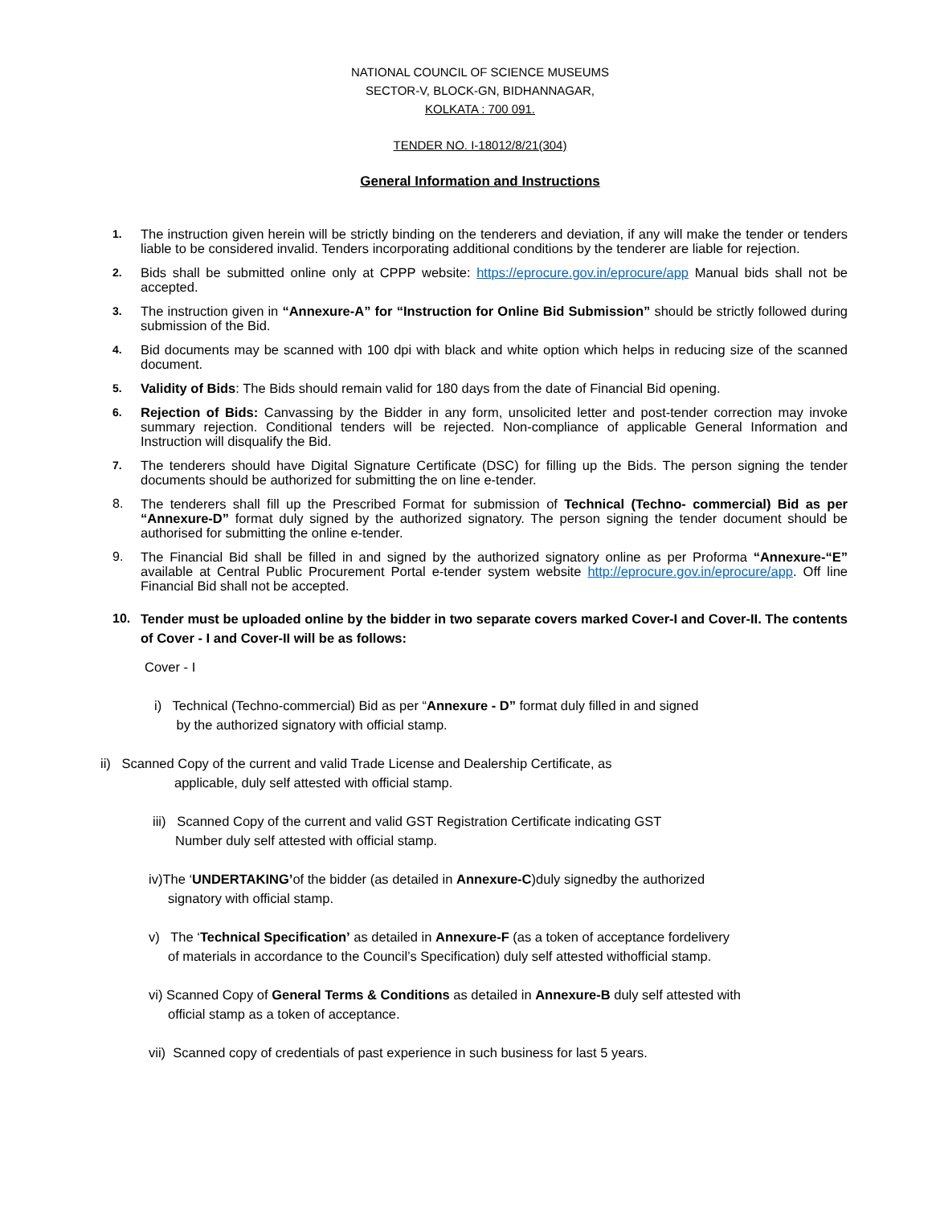NATIONAL COUNCIL OF SCIENCE MUSEUMS
SECTOR-V, BLOCK-GN, BIDHANNAGAR,
KOLKATA : 700 091.
TENDER NO. I-18012/8/21(304)
General Information and Instructions
1. The instruction given herein will be strictly binding on the tenderers and deviation, if any will make the tender or tenders liable to be considered invalid. Tenders incorporating additional conditions by the tenderer are liable for rejection.
2. Bids shall be submitted online only at CPPP website: https://eprocure.gov.in/eprocure/app Manual bids shall not be accepted.
3. The instruction given in “Annexure-A” for “Instruction for Online Bid Submission” should be strictly followed during submission of the Bid.
4. Bid documents may be scanned with 100 dpi with black and white option which helps in reducing size of the scanned document.
5. Validity of Bids: The Bids should remain valid for 180 days from the date of Financial Bid opening.
6. Rejection of Bids: Canvassing by the Bidder in any form, unsolicited letter and post-tender correction may invoke summary rejection. Conditional tenders will be rejected. Non-compliance of applicable General Information and Instruction will disqualify the Bid.
7. The tenderers should have Digital Signature Certificate (DSC) for filling up the Bids. The person signing the tender documents should be authorized for submitting the on line e-tender.
8. The tenderers shall fill up the Prescribed Format for submission of Technical (Techno- commercial) Bid as per “Annexure-D” format duly signed by the authorized signatory. The person signing the tender document should be authorised for submitting the online e-tender.
9. The Financial Bid shall be filled in and signed by the authorized signatory online as per Proforma “Annexure-“E” available at Central Public Procurement Portal e-tender system website http://eprocure.gov.in/eprocure/app. Off line Financial Bid shall not be accepted.
10. Tender must be uploaded online by the bidder in two separate covers marked Cover-I and Cover-II. The contents of Cover - I and Cover-II will be as follows:
Cover - I
i) Technical (Techno-commercial) Bid as per “Annexure - D” format duly filled in and signed
by the authorized signatory with official stamp.
ii) Scanned Copy of the current and valid Trade License and Dealership Certificate, as
applicable, duly self attested with official stamp.
iii) Scanned Copy of the current and valid GST Registration Certificate indicating GST
Number duly self attested with official stamp.
iv)The ‘UNDERTAKING’of the bidder (as detailed in Annexure-C)duly signedby the authorized
signatory with official stamp.
v) The ‘Technical Specification’ as detailed in Annexure-F (as a token of acceptance fordelivery
of materials in accordance to the Council’s Specification) duly self attested withofficial stamp.
vi) Scanned Copy of General Terms & Conditions as detailed in Annexure-B duly self attested with
official stamp as a token of acceptance.
vii) Scanned copy of credentials of past experience in such business for last 5 years.